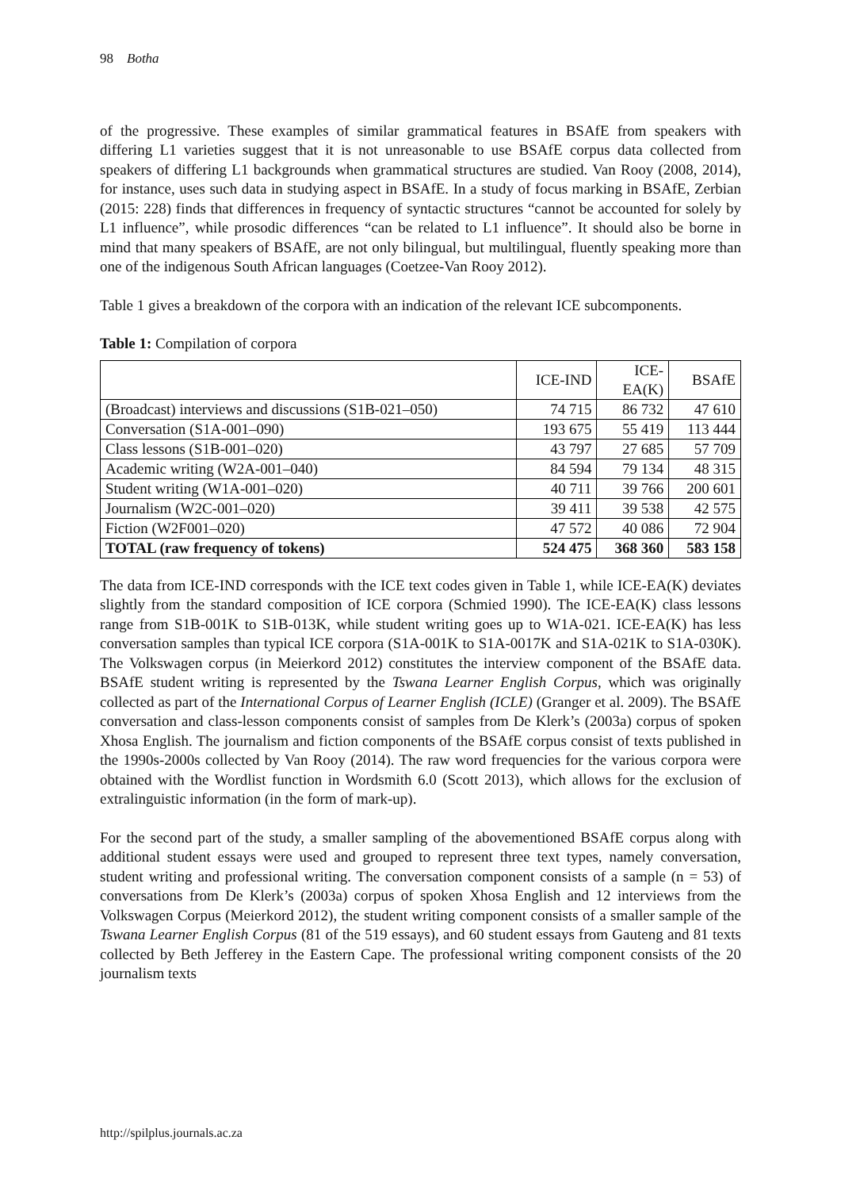98 Botha
of the progressive. These examples of similar grammatical features in BSAfE from speakers with differing L1 varieties suggest that it is not unreasonable to use BSAfE corpus data collected from speakers of differing L1 backgrounds when grammatical structures are studied. Van Rooy (2008, 2014), for instance, uses such data in studying aspect in BSAfE. In a study of focus marking in BSAfE, Zerbian (2015: 228) finds that differences in frequency of syntactic structures “cannot be accounted for solely by L1 influence”, while prosodic differences “can be related to L1 influence”. It should also be borne in mind that many speakers of BSAfE, are not only bilingual, but multilingual, fluently speaking more than one of the indigenous South African languages (Coetzee-Van Rooy 2012).
Table 1 gives a breakdown of the corpora with an indication of the relevant ICE subcomponents.
Table 1: Compilation of corpora
| | ICE-IND | ICE- EA(K) | BSAfE |
| --- | --- | --- | --- |
| (Broadcast) interviews and discussions (S1B-021–050) | 74 715 | 86 732 | 47 610 |
| Conversation (S1A-001–090) | 193 675 | 55 419 | 113 444 |
| Class lessons (S1B-001–020) | 43 797 | 27 685 | 57 709 |
| Academic writing (W2A-001–040) | 84 594 | 79 134 | 48 315 |
| Student writing (W1A-001–020) | 40 711 | 39 766 | 200 601 |
| Journalism (W2C-001–020) | 39 411 | 39 538 | 42 575 |
| Fiction (W2F001–020) | 47 572 | 40 086 | 72 904 |
| TOTAL (raw frequency of tokens) | 524 475 | 368 360 | 583 158 |
The data from ICE-IND corresponds with the ICE text codes given in Table 1, while ICE-EA(K) deviates slightly from the standard composition of ICE corpora (Schmied 1990). The ICE-EA(K) class lessons range from S1B-001K to S1B-013K, while student writing goes up to W1A-021. ICE-EA(K) has less conversation samples than typical ICE corpora (S1A-001K to S1A-0017K and S1A-021K to S1A-030K). The Volkswagen corpus (in Meierkord 2012) constitutes the interview component of the BSAfE data. BSAfE student writing is represented by the Tswana Learner English Corpus, which was originally collected as part of the International Corpus of Learner English (ICLE) (Granger et al. 2009). The BSAfE conversation and class-lesson components consist of samples from De Klerk’s (2003a) corpus of spoken Xhosa English. The journalism and fiction components of the BSAfE corpus consist of texts published in the 1990s-2000s collected by Van Rooy (2014). The raw word frequencies for the various corpora were obtained with the Wordlist function in Wordsmith 6.0 (Scott 2013), which allows for the exclusion of extralinguistic information (in the form of mark-up).
For the second part of the study, a smaller sampling of the abovementioned BSAfE corpus along with additional student essays were used and grouped to represent three text types, namely conversation, student writing and professional writing. The conversation component consists of a sample (n = 53) of conversations from De Klerk’s (2003a) corpus of spoken Xhosa English and 12 interviews from the Volkswagen Corpus (Meierkord 2012), the student writing component consists of a smaller sample of the Tswana Learner English Corpus (81 of the 519 essays), and 60 student essays from Gauteng and 81 texts collected by Beth Jefferey in the Eastern Cape. The professional writing component consists of the 20 journalism texts
http://spilplus.journals.ac.za